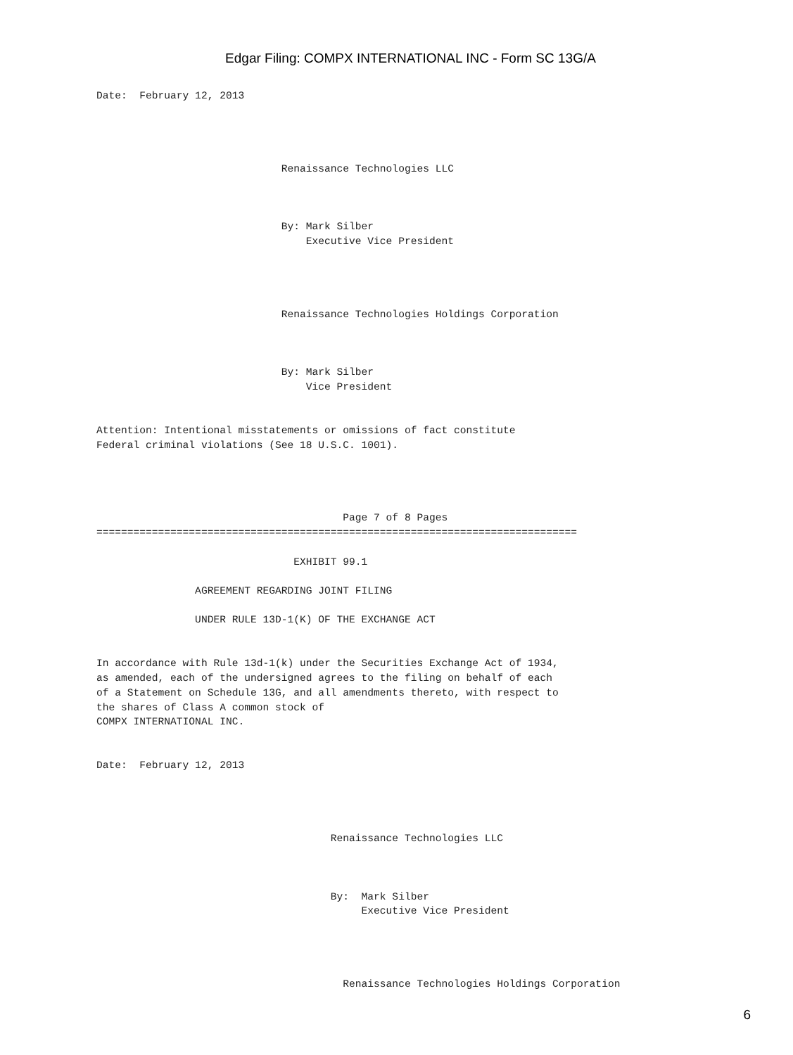Edgar Filing: COMPX INTERNATIONAL INC - Form SC 13G/A
Date:  February 12, 2013




                              Renaissance Technologies LLC



                              By: Mark Silber
                                  Executive Vice President




                              Renaissance Technologies Holdings Corporation



                              By: Mark Silber
                                  Vice President


Attention: Intentional misstatements or omissions of fact constitute
Federal criminal violations (See 18 U.S.C. 1001).




                                        Page 7 of 8 Pages
==============================================================================

                                EXHIBIT 99.1

                AGREEMENT REGARDING JOINT FILING

                UNDER RULE 13D-1(K) OF THE EXCHANGE ACT


In accordance with Rule 13d-1(k) under the Securities Exchange Act of 1934,
as amended, each of the undersigned agrees to the filing on behalf of each
of a Statement on Schedule 13G, and all amendments thereto, with respect to
the shares of Class A common stock of
COMPX INTERNATIONAL INC.


Date:  February 12, 2013




                                      Renaissance Technologies LLC



                                      By:  Mark Silber
                                           Executive Vice President




                                        Renaissance Technologies Holdings Corporation
6